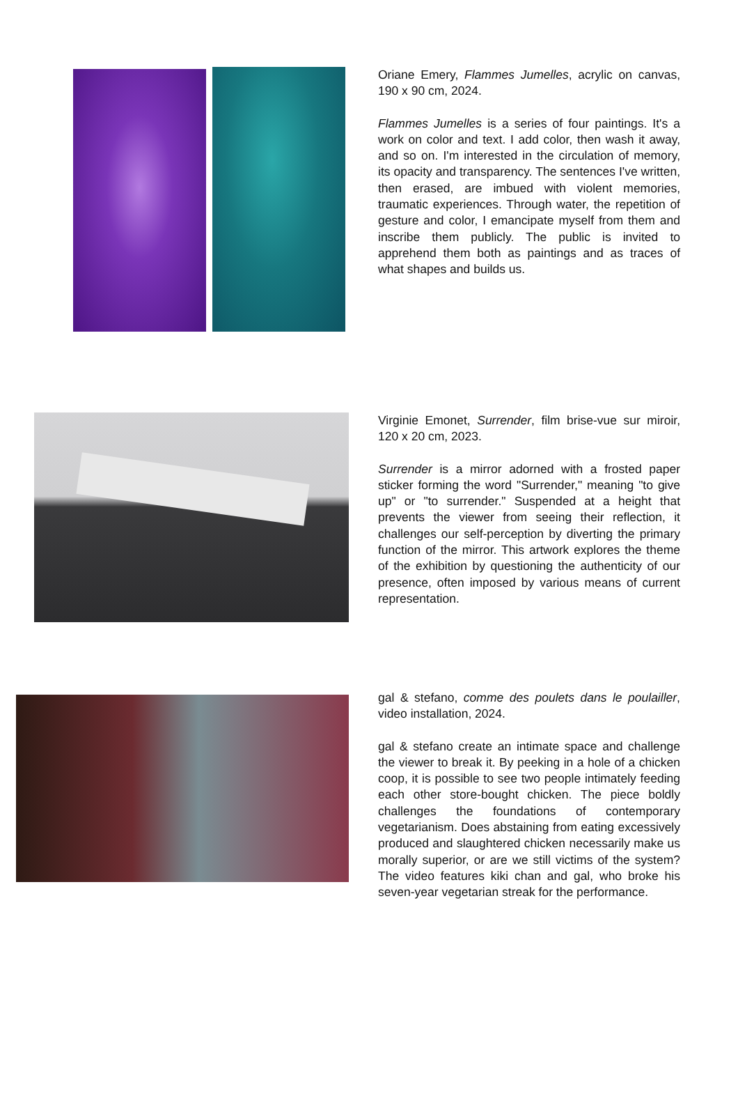Oriane Emery, Flammes Jumelles, acrylic on canvas, 190 x 90 cm, 2024.
Flammes Jumelles is a series of four paintings. It's a work on color and text. I add color, then wash it away, and so on. I'm interested in the circulation of memory, its opacity and transparency. The sentences I've written, then erased, are imbued with violent memories, traumatic experiences. Through water, the repetition of gesture and color, I emancipate myself from them and inscribe them publicly. The public is invited to apprehend them both as paintings and as traces of what shapes and builds us.
Virginie Emonet, Surrender, film brise-vue sur miroir, 120 x 20 cm, 2023.
Surrender is a mirror adorned with a frosted paper sticker forming the word "Surrender," meaning "to give up" or "to surrender." Suspended at a height that prevents the viewer from seeing their reflection, it challenges our self-perception by diverting the primary function of the mirror. This artwork explores the theme of the exhibition by questioning the authenticity of our presence, often imposed by various means of current representation.
gal & stefano, comme des poulets dans le poulailler, video installation, 2024.
gal & stefano create an intimate space and challenge the viewer to break it. By peeking in a hole of a chicken coop, it is possible to see two people intimately feeding each other store-bought chicken. The piece boldly challenges the foundations of contemporary vegetarianism. Does abstaining from eating excessively produced and slaughtered chicken necessarily make us morally superior, or are we still victims of the system? The video features kiki chan and gal, who broke his seven-year vegetarian streak for the performance.